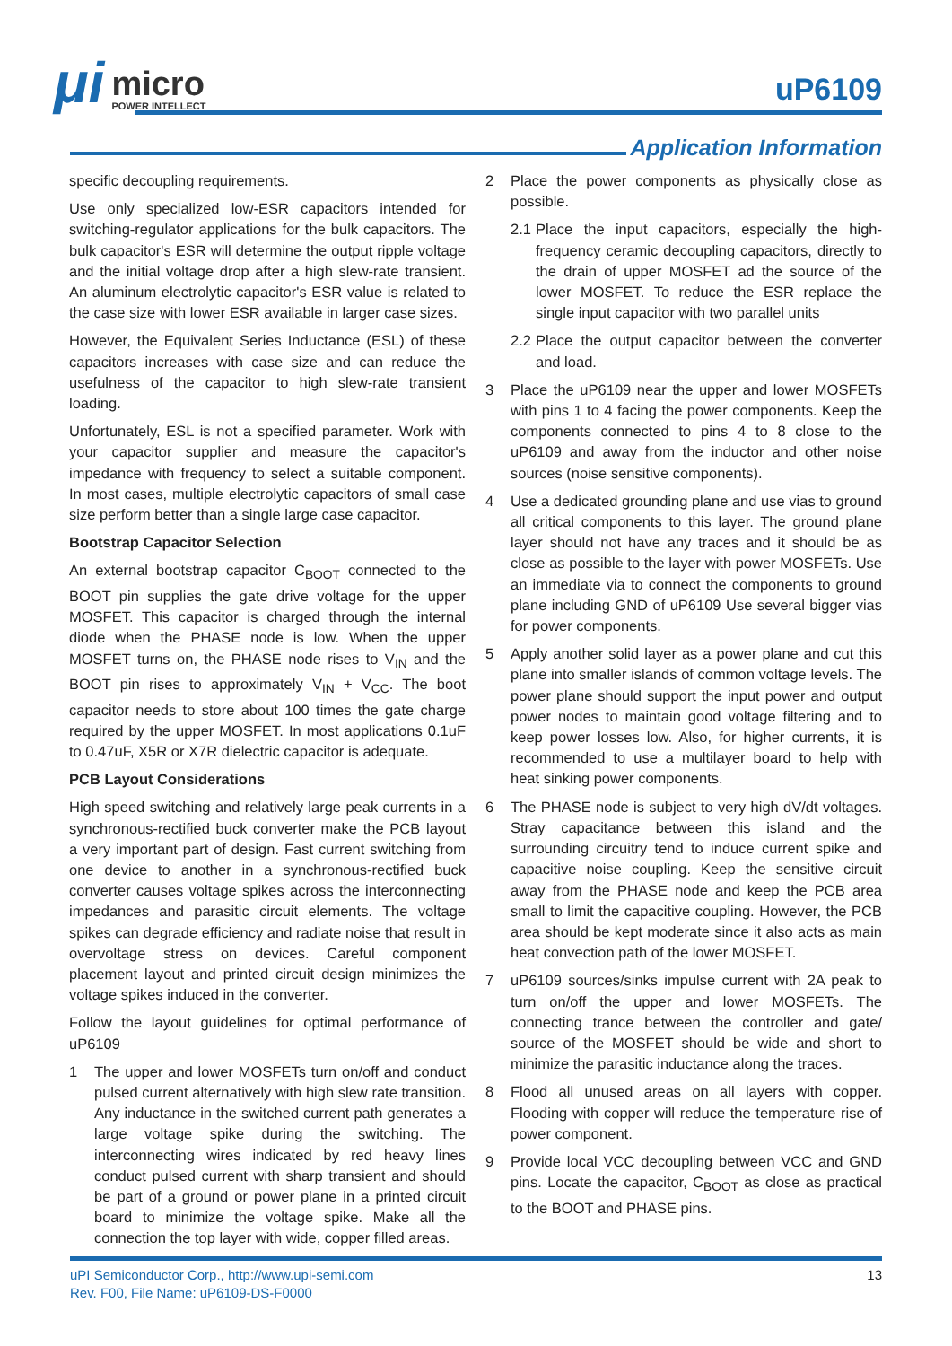μi
micro
POWER INTELLECT
uP6109
Application Information
specific decoupling requirements.
Use only specialized low-ESR capacitors intended for switching-regulator applications for the bulk capacitors. The bulk capacitor's ESR will determine the output ripple voltage and the initial voltage drop after a high slew-rate transient. An aluminum electrolytic capacitor's ESR value is related to the case size with lower ESR available in larger case sizes.
However, the Equivalent Series Inductance (ESL) of these capacitors increases with case size and can reduce the usefulness of the capacitor to high slew-rate transient loading.
Unfortunately, ESL is not a specified parameter. Work with your capacitor supplier and measure the capacitor's impedance with frequency to select a suitable component. In most cases, multiple electrolytic capacitors of small case size perform better than a single large case capacitor.
Bootstrap Capacitor Selection
An external bootstrap capacitor C<sub>BOOT</sub> connected to the BOOT pin supplies the gate drive voltage for the upper MOSFET. This capacitor is charged through the internal diode when the PHASE node is low. When the upper MOSFET turns on, the PHASE node rises to V<sub>IN</sub> and the BOOT pin rises to approximately V<sub>IN</sub> + V<sub>CC</sub>. The boot capacitor needs to store about 100 times the gate charge required by the upper MOSFET. In most applications 0.1uF to 0.47uF, X5R or X7R dielectric capacitor is adequate.
PCB Layout Considerations
High speed switching and relatively large peak currents in a synchronous-rectified buck converter make the PCB layout a very important part of design. Fast current switching from one device to another in a synchronous-rectified buck converter causes voltage spikes across the interconnecting impedances and parasitic circuit elements. The voltage spikes can degrade efficiency and radiate noise that result in overvoltage stress on devices. Careful component placement layout and printed circuit design minimizes the voltage spikes induced in the converter.
Follow the layout guidelines for optimal performance of uP6109
1 The upper and lower MOSFETs turn on/off and conduct pulsed current alternatively with high slew rate transition. Any inductance in the switched current path generates a large voltage spike during the switching. The interconnecting wires indicated by red heavy lines conduct pulsed current with sharp transient and should be part of a ground or power plane in a printed circuit board to minimize the voltage spike. Make all the connection the top layer with wide, copper filled areas.
2 Place the power components as physically close as possible.
2.1 Place the input capacitors, especially the high-frequency ceramic decoupling capacitors, directly to the drain of upper MOSFET ad the source of the lower MOSFET. To reduce the ESR replace the single input capacitor with two parallel units
2.2 Place the output capacitor between the converter and load.
3 Place the uP6109 near the upper and lower MOSFETs with pins 1 to 4 facing the power components. Keep the components connected to pins 4 to 8 close to the uP6109 and away from the inductor and other noise sources (noise sensitive components).
4 Use a dedicated grounding plane and use vias to ground all critical components to this layer. The ground plane layer should not have any traces and it should be as close as possible to the layer with power MOSFETs. Use an immediate via to connect the components to ground plane including GND of uP6109 Use several bigger vias for power components.
5 Apply another solid layer as a power plane and cut this plane into smaller islands of common voltage levels. The power plane should support the input power and output power nodes to maintain good voltage filtering and to keep power losses low. Also, for higher currents, it is recommended to use a multilayer board to help with heat sinking power components.
6 The PHASE node is subject to very high dV/dt voltages. Stray capacitance between this island and the surrounding circuitry tend to induce current spike and capacitive noise coupling. Keep the sensitive circuit away from the PHASE node and keep the PCB area small to limit the capacitive coupling. However, the PCB area should be kept moderate since it also acts as main heat convection path of the lower MOSFET.
7 uP6109 sources/sinks impulse current with 2A peak to turn on/off the upper and lower MOSFETs. The connecting trance between the controller and gate/ source of the MOSFET should be wide and short to minimize the parasitic inductance along the traces.
8 Flood all unused areas on all layers with copper. Flooding with copper will reduce the temperature rise of power component.
9 Provide local VCC decoupling between VCC and GND pins. Locate the capacitor, C<sub>BOOT</sub> as close as practical to the BOOT and PHASE pins.
uPI Semiconductor Corp., http://www.upi-semi.com
Rev. F00, File Name: uP6109-DS-F0000
13